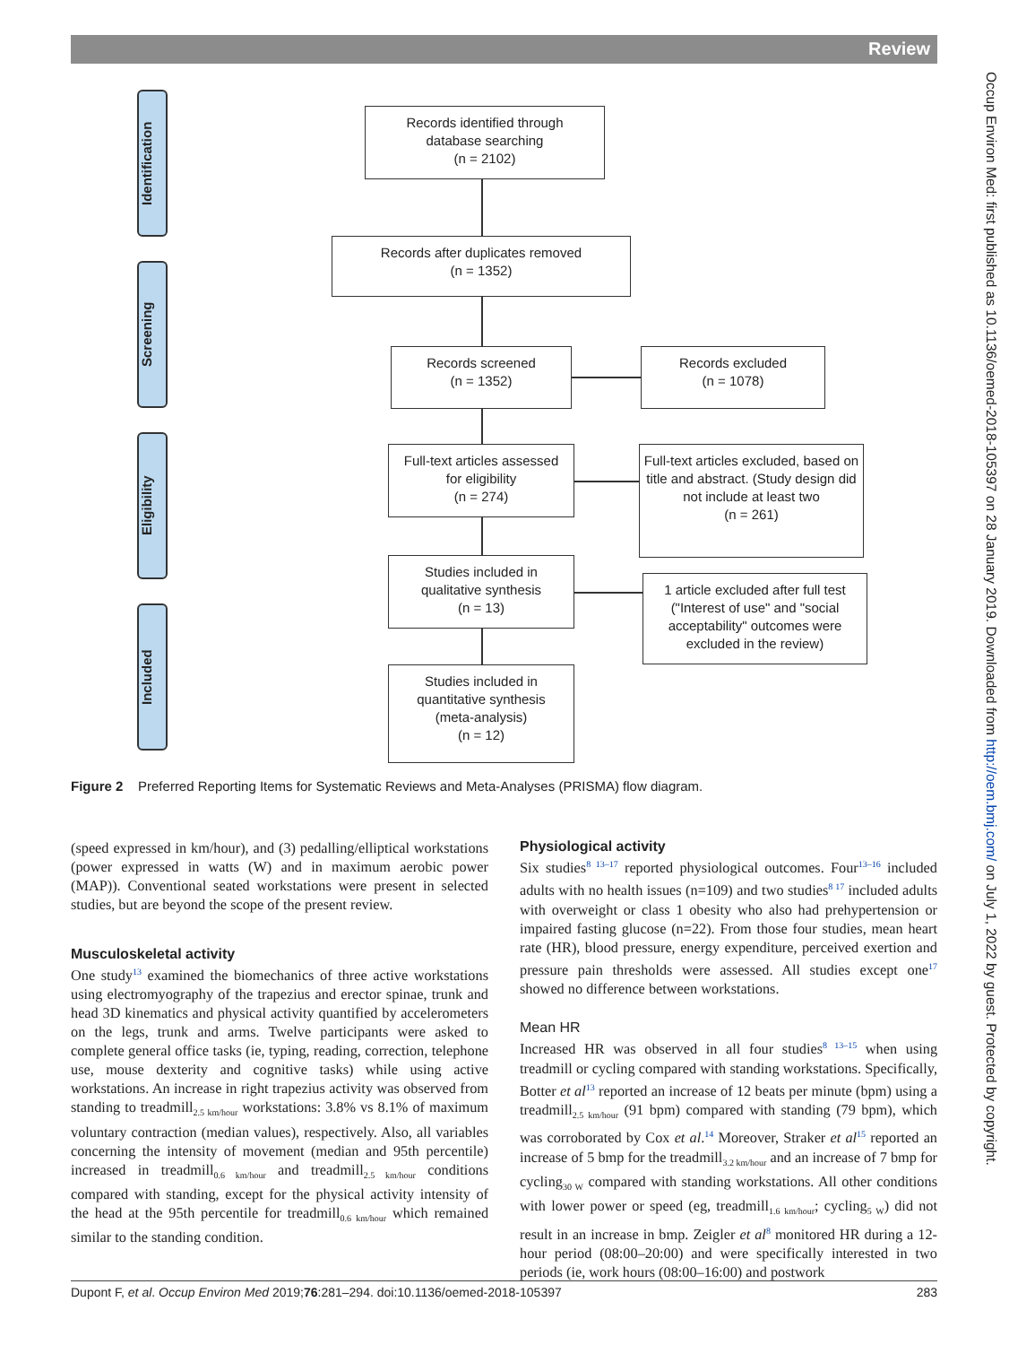Review
Identification
Screening
Eligibility
Included
Records identified through
database searching
(n = 2102)
Records after duplicates removed
(n = 1352)
Records screened
(n = 1352)
Records excluded
(n = 1078)
Full-text articles assessed
for eligibility
(n = 274)
Full-text articles excluded, based on title and abstract. (Study design did not include at least two
(n = 261)
Studies included in
qualitative synthesis
(n = 13)
1 article excluded after full test ("Interest of use" and "social acceptability" outcomes were excluded in the review)
Studies included in
quantitative synthesis
(meta-analysis)
(n = 12)
Figure 2 Preferred Reporting Items for Systematic Reviews and Meta-Analyses (PRISMA) flow diagram.
(speed expressed in km/hour), and (3) pedalling/elliptical workstations (power expressed in watts (W) and in maximum aerobic power (MAP)). Conventional seated workstations were present in selected studies, but are beyond the scope of the present review.
Musculoskeletal activity
One study<sup>13</sup> examined the biomechanics of three active workstations using electromyography of the trapezius and erector spinae, trunk and head 3D kinematics and physical activity quantified by accelerometers on the legs, trunk and arms. Twelve participants were asked to complete general office tasks (ie, typing, reading, correction, telephone use, mouse dexterity and cognitive tasks) while using active workstations. An increase in right trapezius activity was observed from standing to treadmill<sub>2.5 km/hour</sub> workstations: 3.8% vs 8.1% of maximum voluntary contraction (median values), respectively. Also, all variables concerning the intensity of movement (median and 95th percentile) increased in treadmill<sub>0.6 km/hour</sub> and treadmill<sub>2.5 km/hour</sub> conditions compared with standing, except for the physical activity intensity of the head at the 95th percentile for treadmill<sub>0.6 km/hour</sub> which remained similar to the standing condition.
Physiological activity
Six studies<sup>8 13–17</sup> reported physiological outcomes. Four<sup>13–16</sup> included adults with no health issues (n=109) and two studies<sup>8 17</sup> included adults with overweight or class 1 obesity who also had prehypertension or impaired fasting glucose (n=22). From those four studies, mean heart rate (HR), blood pressure, energy expenditure, perceived exertion and pressure pain thresholds were assessed. All studies except one<sup>17</sup> showed no difference between workstations.
Mean HR
Increased HR was observed in all four studies<sup>8 13–15</sup> when using treadmill or cycling compared with standing workstations. Specifically, Botter et al<sup>13</sup> reported an increase of 12 beats per minute (bpm) using a treadmill<sub>2.5 km/hour</sub> (91 bpm) compared with standing (79 bpm), which was corroborated by Cox et al.<sup>14</sup> Moreover, Straker et al<sup>15</sup> reported an increase of 5 bmp for the treadmill<sub>3.2 km/hour</sub> and an increase of 7 bmp for cycling<sub>30 W</sub> compared with standing workstations. All other conditions with lower power or speed (eg, treadmill<sub>1.6 km/hour</sub>; cycling<sub>5 W</sub>) did not result in an increase in bmp. Zeigler et al<sup>8</sup> monitored HR during a 12-hour period (08:00–20:00) and were specifically interested in two periods (ie, work hours (08:00–16:00) and postwork
Dupont F, et al. Occup Environ Med 2019;76:281–294. doi:10.1136/oemed-2018-105397 283
Occup Environ Med: first published as 10.1136/oemed-2018-105397 on 28 January 2019. Downloaded from http://oem.bmj.com/ on July 1, 2022 by guest. Protected by copyright.